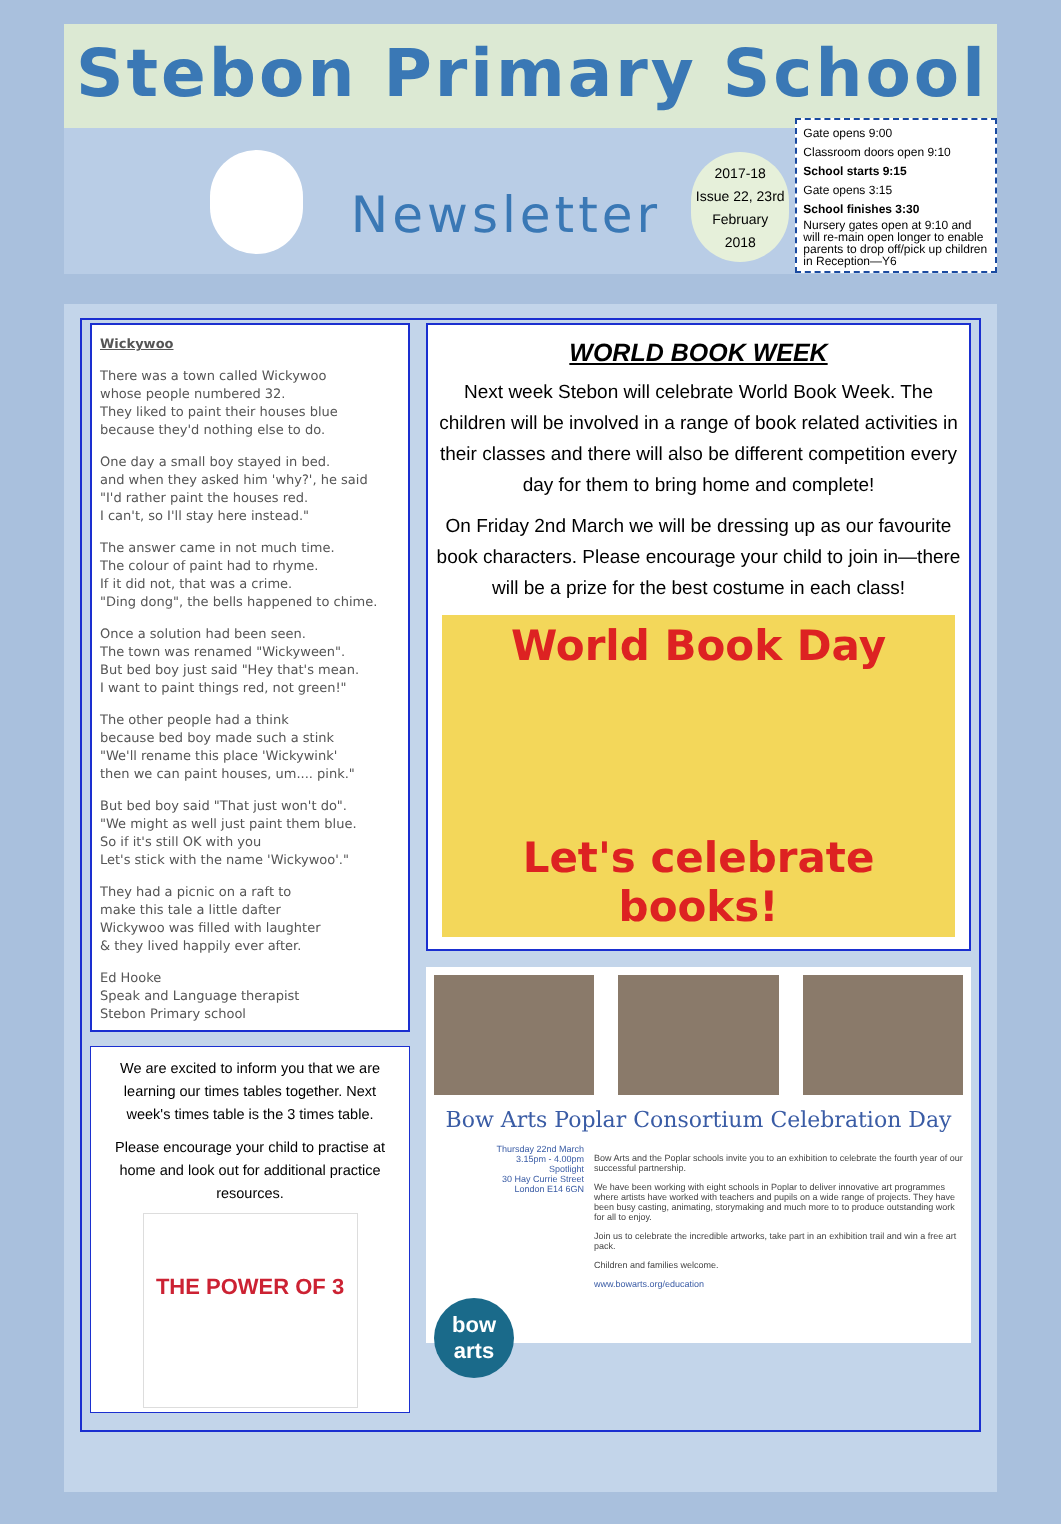Stebon Primary School
Newsletter
2017-18
Issue 22, 23rd
February
2018
Gate opens 9:00
Classroom doors open 9:10
School starts 9:15
Gate opens 3:15
School finishes 3:30
Nursery gates open at 9:10 and will re-main open longer to enable parents to drop off/pick up children in Reception—Y6
Wickywoo
There was a town called Wickywoo
whose people numbered 32.
They liked to paint their houses blue
because they'd nothing else to do.
One day a small boy stayed in bed.
and when they asked him 'why?', he said
"I'd rather paint the houses red.
I can't, so I'll stay here instead."
The answer came in not much time.
The colour of paint had to rhyme.
If it did not, that was a crime.
"Ding dong", the bells happened to chime.
Once a solution had been seen.
The town was renamed "Wickyween".
But bed boy just said "Hey that's mean.
I want to paint things red, not green!"
The other people had a think
because bed boy made such a stink
"We'll rename this place 'Wickywink'
then we can paint houses, um.... pink."
But bed boy said "That just won't do".
"We might as well just paint them blue.
So if it's still OK with you
Let's stick with the name 'Wickywoo'."
They had a picnic on a raft to
make this tale a little dafter
Wickywoo was filled with laughter
& they lived happily ever after.
Ed Hooke
Speak and Language therapist
Stebon Primary school
We are excited to inform you that we are learning our times tables together. Next week's times table is the 3 times table.
Please encourage your child to practise at home and look out for additional practice resources.
THE POWER OF 3
WORLD BOOK WEEK
Next week Stebon will celebrate World Book Week. The children will be involved in a range of book related activities in their classes and there will also be different competition every day for them to bring home and complete!
On Friday 2nd March we will be dressing up as our favourite book characters. Please encourage your child to join in—there will be a prize for the best costume in each class!
World Book Day
Let's celebrate books!
Bow Arts Poplar Consortium Celebration Day
Thursday 22nd March
3.15pm - 4.00pm
Spotlight
30 Hay Currie Street
London E14 6GN
Bow Arts and the Poplar schools invite you to an exhibition to celebrate the fourth year of our successful partnership.
We have been working with eight schools in Poplar to deliver innovative art programmes where artists have worked with teachers and pupils on a wide range of projects. They have been busy casting, animating, storymaking and much more to to produce outstanding work for all to enjoy.
Join us to celebrate the incredible artworks, take part in an exhibition trail and win a free art pack.
Children and families welcome.
www.bowarts.org/education
bow arts